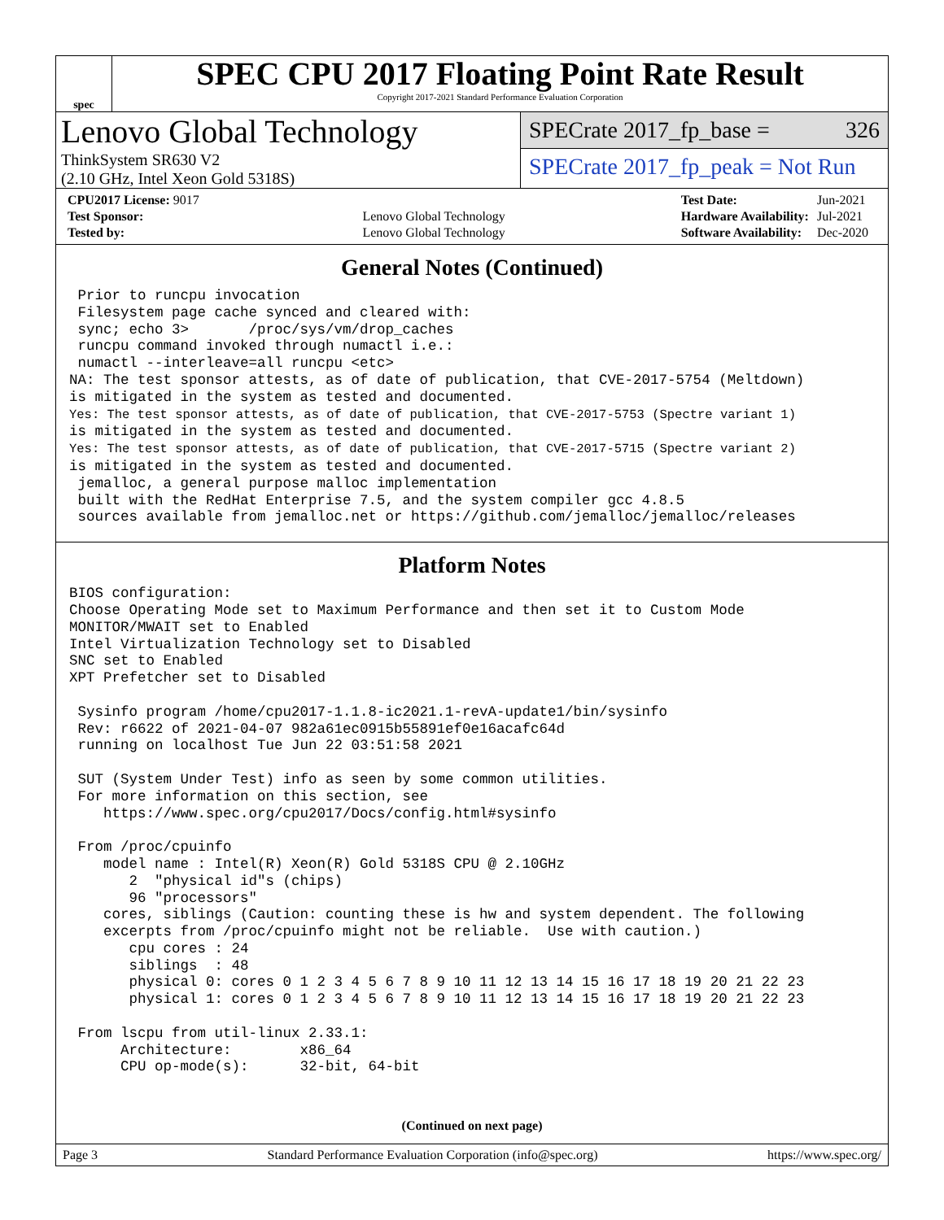spec
SPEC CPU 2017 Floating Point Rate Result
Copyright 2017-2021 Standard Performance Evaluation Corporation
Lenovo Global Technology
ThinkSystem SR630 V2
(2.10 GHz, Intel Xeon Gold 5318S)
SPECrate 2017_fp_base = 326
SPECrate 2017_fp_peak = Not Run
| CPU2017 License: 9017 | |
| Test Sponsor: | Lenovo Global Technology |
| Tested by: | Lenovo Global Technology |
| Test Date: | Jun-2021 |
| Hardware Availability: | Jul-2021 |
| Software Availability: | Dec-2020 |
General Notes (Continued)
 Prior to runcpu invocation
 Filesystem page cache synced and cleared with:
 sync; echo 3>       /proc/sys/vm/drop_caches
 runcpu command invoked through numactl i.e.:
 numactl --interleave=all runcpu <etc>
NA: The test sponsor attests, as of date of publication, that CVE-2017-5754 (Meltdown)
is mitigated in the system as tested and documented.
Yes: The test sponsor attests, as of date of publication, that CVE-2017-5753 (Spectre variant 1)
is mitigated in the system as tested and documented.
Yes: The test sponsor attests, as of date of publication, that CVE-2017-5715 (Spectre variant 2)
is mitigated in the system as tested and documented.
 jemalloc, a general purpose malloc implementation
 built with the RedHat Enterprise 7.5, and the system compiler gcc 4.8.5
 sources available from jemalloc.net or https://github.com/jemalloc/jemalloc/releases
Platform Notes
BIOS configuration:
Choose Operating Mode set to Maximum Performance and then set it to Custom Mode
MONITOR/MWAIT set to Enabled
Intel Virtualization Technology set to Disabled
SNC set to Enabled
XPT Prefetcher set to Disabled

 Sysinfo program /home/cpu2017-1.1.8-ic2021.1-revA-update1/bin/sysinfo
 Rev: r6622 of 2021-04-07 982a61ec0915b55891ef0e16acafc64d
 running on localhost Tue Jun 22 03:51:58 2021

 SUT (System Under Test) info as seen by some common utilities.
 For more information on this section, see
    https://www.spec.org/cpu2017/Docs/config.html#sysinfo

 From /proc/cpuinfo
    model name : Intel(R) Xeon(R) Gold 5318S CPU @ 2.10GHz
       2  "physical id"s (chips)
       96 "processors"
    cores, siblings (Caution: counting these is hw and system dependent. The following
    excerpts from /proc/cpuinfo might not be reliable.  Use with caution.)
       cpu cores : 24
       siblings  : 48
       physical 0: cores 0 1 2 3 4 5 6 7 8 9 10 11 12 13 14 15 16 17 18 19 20 21 22 23
       physical 1: cores 0 1 2 3 4 5 6 7 8 9 10 11 12 13 14 15 16 17 18 19 20 21 22 23

 From lscpu from util-linux 2.33.1:
      Architecture:        x86_64
      CPU op-mode(s):      32-bit, 64-bit
(Continued on next page)
Page 3 Standard Performance Evaluation Corporation (info@spec.org) https://www.spec.org/